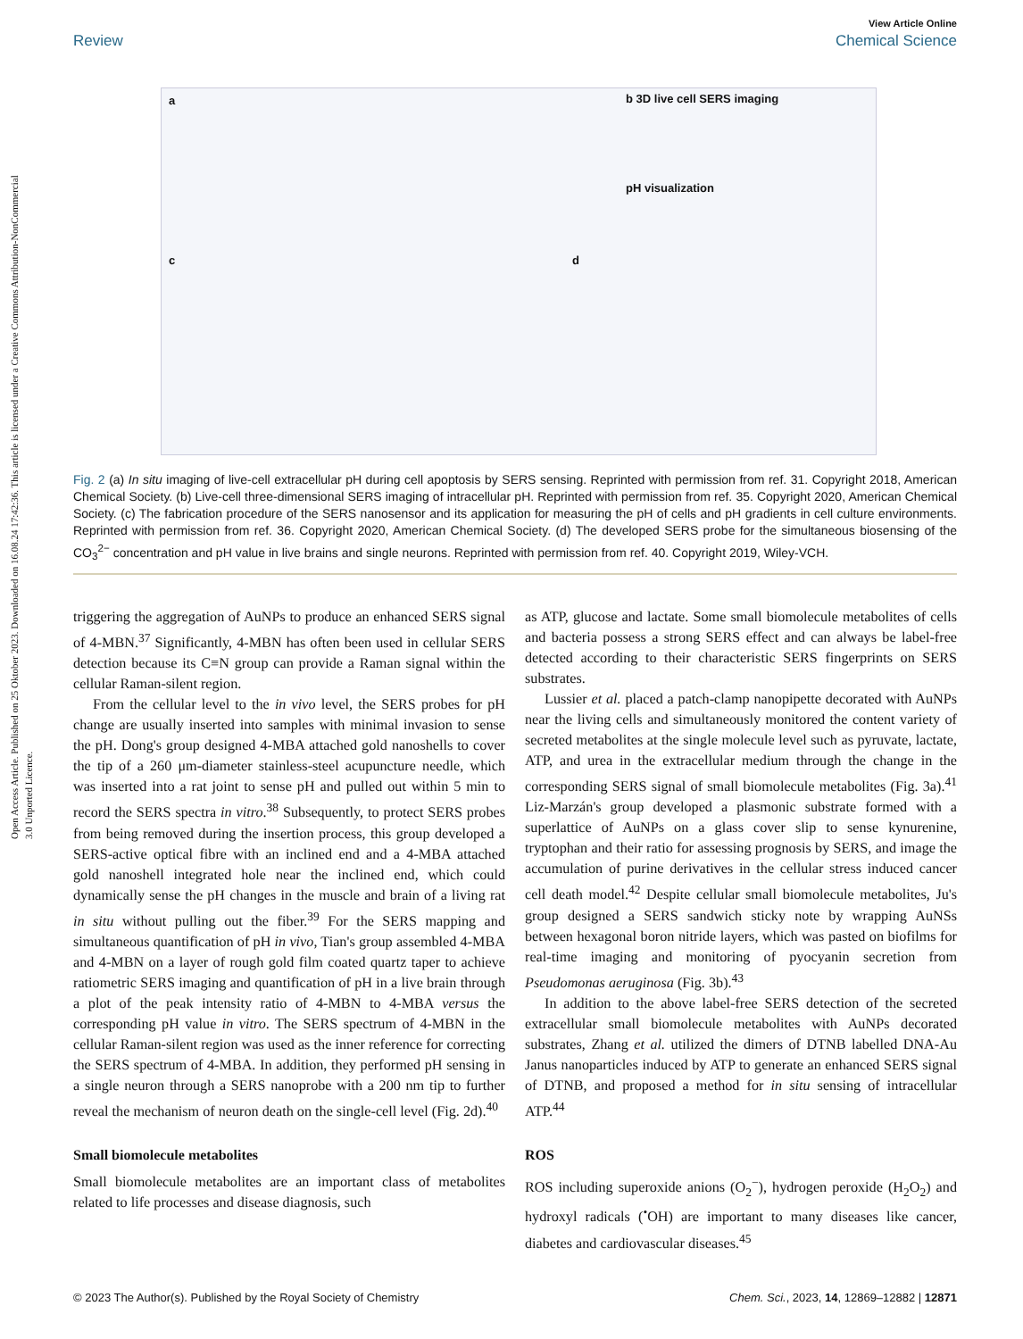Open Access Article. Published on 25 Oktober 2023. Downloaded on 16.08.24 17:42:36. This article is licensed under a Creative Commons Attribution-NonCommercial 3.0 Unported Licence.
View Article Online
Review Chemical Science
a b 3D live cell SERS imaging
pH visualization
c d
Fig. 2 (a) In situ imaging of live-cell extracellular pH during cell apoptosis by SERS sensing. Reprinted with permission from ref. 31. Copyright 2018, American Chemical Society. (b) Live-cell three-dimensional SERS imaging of intracellular pH. Reprinted with permission from ref. 35. Copyright 2020, American Chemical Society. (c) The fabrication procedure of the SERS nanosensor and its application for measuring the pH of cells and pH gradients in cell culture environments. Reprinted with permission from ref. 36. Copyright 2020, American Chemical Society. (d) The developed SERS probe for the simultaneous biosensing of the CO<sub>3</sub><sup>2−</sup> concentration and pH value in live brains and single neurons. Reprinted with permission from ref. 40. Copyright 2019, Wiley-VCH.
triggering the aggregation of AuNPs to produce an enhanced SERS signal of 4-MBN.<sup>37</sup> Significantly, 4-MBN has often been used in cellular SERS detection because its C≡N group can provide a Raman signal within the cellular Raman-silent region.
From the cellular level to the in vivo level, the SERS probes for pH change are usually inserted into samples with minimal invasion to sense the pH. Dong's group designed 4-MBA attached gold nanoshells to cover the tip of a 260 μm-diameter stainless-steel acupuncture needle, which was inserted into a rat joint to sense pH and pulled out within 5 min to record the SERS spectra in vitro.<sup>38</sup> Subsequently, to protect SERS probes from being removed during the insertion process, this group developed a SERS-active optical fibre with an inclined end and a 4-MBA attached gold nanoshell integrated hole near the inclined end, which could dynamically sense the pH changes in the muscle and brain of a living rat in situ without pulling out the fiber.<sup>39</sup> For the SERS mapping and simultaneous quantification of pH in vivo, Tian's group assembled 4-MBA and 4-MBN on a layer of rough gold film coated quartz taper to achieve ratiometric SERS imaging and quantification of pH in a live brain through a plot of the peak intensity ratio of 4-MBN to 4-MBA versus the corresponding pH value in vitro. The SERS spectrum of 4-MBN in the cellular Raman-silent region was used as the inner reference for correcting the SERS spectrum of 4-MBA. In addition, they performed pH sensing in a single neuron through a SERS nanoprobe with a 200 nm tip to further reveal the mechanism of neuron death on the single-cell level (Fig. 2d).<sup>40</sup>
Small biomolecule metabolites
Small biomolecule metabolites are an important class of metabolites related to life processes and disease diagnosis, such
as ATP, glucose and lactate. Some small biomolecule metabolites of cells and bacteria possess a strong SERS effect and can always be label-free detected according to their characteristic SERS fingerprints on SERS substrates.
Lussier et al. placed a patch-clamp nanopipette decorated with AuNPs near the living cells and simultaneously monitored the content variety of secreted metabolites at the single molecule level such as pyruvate, lactate, ATP, and urea in the extracellular medium through the change in the corresponding SERS signal of small biomolecule metabolites (Fig. 3a).<sup>41</sup> Liz-Marzán's group developed a plasmonic substrate formed with a superlattice of AuNPs on a glass cover slip to sense kynurenine, tryptophan and their ratio for assessing prognosis by SERS, and image the accumulation of purine derivatives in the cellular stress induced cancer cell death model.<sup>42</sup> Despite cellular small biomolecule metabolites, Ju's group designed a SERS sandwich sticky note by wrapping AuNSs between hexagonal boron nitride layers, which was pasted on biofilms for real-time imaging and monitoring of pyocyanin secretion from Pseudomonas aeruginosa (Fig. 3b).<sup>43</sup>
In addition to the above label-free SERS detection of the secreted extracellular small biomolecule metabolites with AuNPs decorated substrates, Zhang et al. utilized the dimers of DTNB labelled DNA-Au Janus nanoparticles induced by ATP to generate an enhanced SERS signal of DTNB, and proposed a method for in situ sensing of intracellular ATP.<sup>44</sup>
ROS
ROS including superoxide anions (O<sub>2</sub><sup>−</sup>), hydrogen peroxide (H<sub>2</sub>O<sub>2</sub>) and hydroxyl radicals (<sup>•</sup>OH) are important to many diseases like cancer, diabetes and cardiovascular diseases.<sup>45</sup>
© 2023 The Author(s). Published by the Royal Society of Chemistry Chem. Sci., 2023, 14, 12869–12882 | 12871